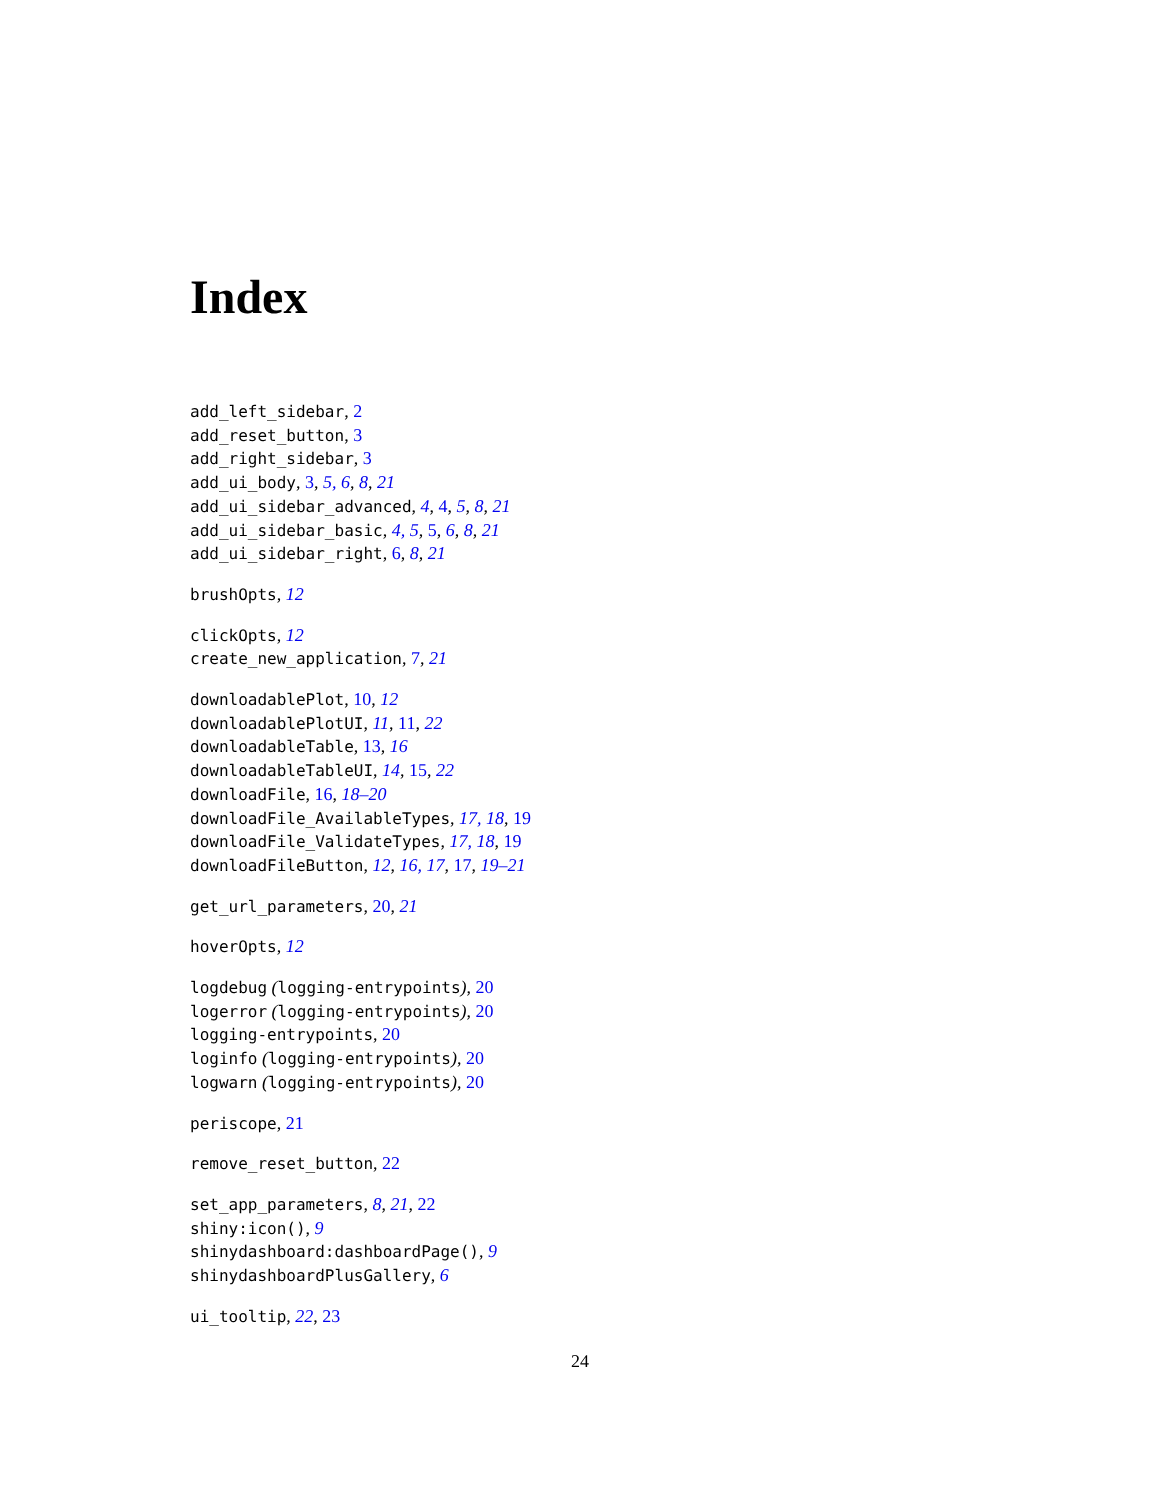Index
add_left_sidebar, 2
add_reset_button, 3
add_right_sidebar, 3
add_ui_body, 3, 5, 6, 8, 21
add_ui_sidebar_advanced, 4, 4, 5, 8, 21
add_ui_sidebar_basic, 4, 5, 5, 6, 8, 21
add_ui_sidebar_right, 6, 8, 21
brushOpts, 12
clickOpts, 12
create_new_application, 7, 21
downloadablePlot, 10, 12
downloadablePlotUI, 11, 11, 22
downloadableTable, 13, 16
downloadableTableUI, 14, 15, 22
downloadFile, 16, 18–20
downloadFile_AvailableTypes, 17, 18, 19
downloadFile_ValidateTypes, 17, 18, 19
downloadFileButton, 12, 16, 17, 17, 19–21
get_url_parameters, 20, 21
hoverOpts, 12
logdebug (logging-entrypoints), 20
logerror (logging-entrypoints), 20
logging-entrypoints, 20
loginfo (logging-entrypoints), 20
logwarn (logging-entrypoints), 20
periscope, 21
remove_reset_button, 22
set_app_parameters, 8, 21, 22
shiny:icon(), 9
shinydashboard:dashboardPage(), 9
shinydashboardPlusGallery, 6
ui_tooltip, 22, 23
24